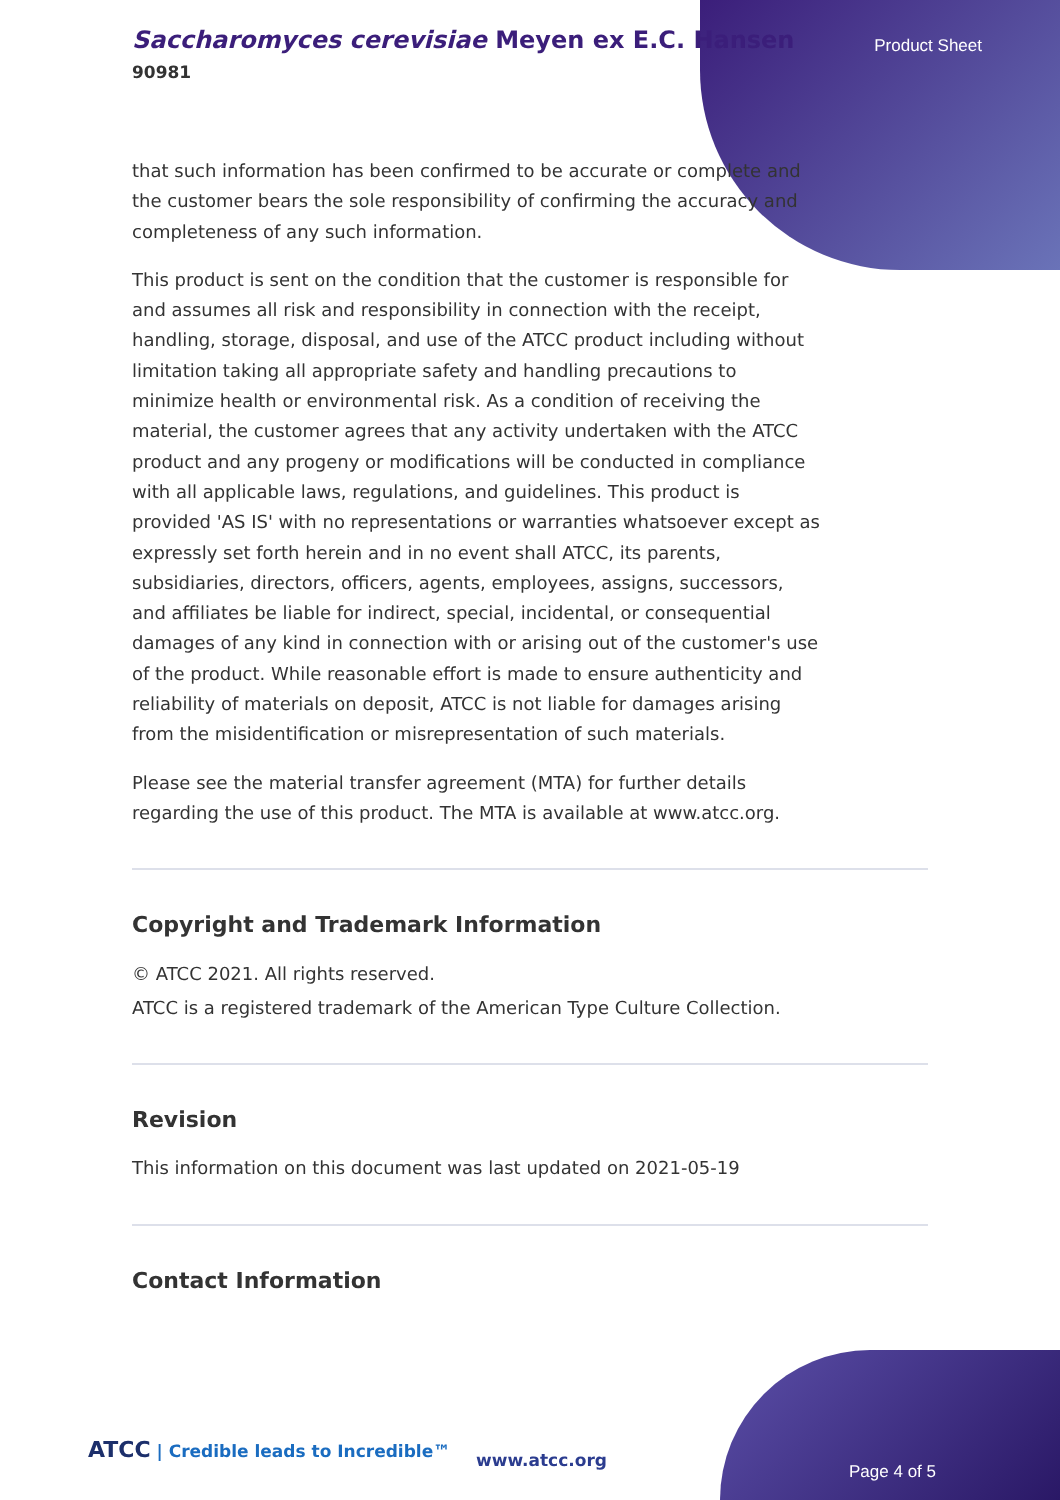Saccharomyces cerevisiae Meyen ex E.C. Hansen
90981
Product Sheet
that such information has been confirmed to be accurate or complete and the customer bears the sole responsibility of confirming the accuracy and completeness of any such information.
This product is sent on the condition that the customer is responsible for and assumes all risk and responsibility in connection with the receipt, handling, storage, disposal, and use of the ATCC product including without limitation taking all appropriate safety and handling precautions to minimize health or environmental risk. As a condition of receiving the material, the customer agrees that any activity undertaken with the ATCC product and any progeny or modifications will be conducted in compliance with all applicable laws, regulations, and guidelines. This product is provided 'AS IS' with no representations or warranties whatsoever except as expressly set forth herein and in no event shall ATCC, its parents, subsidiaries, directors, officers, agents, employees, assigns, successors, and affiliates be liable for indirect, special, incidental, or consequential damages of any kind in connection with or arising out of the customer's use of the product. While reasonable effort is made to ensure authenticity and reliability of materials on deposit, ATCC is not liable for damages arising from the misidentification or misrepresentation of such materials.
Please see the material transfer agreement (MTA) for further details regarding the use of this product. The MTA is available at www.atcc.org.
Copyright and Trademark Information
© ATCC 2021. All rights reserved.
ATCC is a registered trademark of the American Type Culture Collection.
Revision
This information on this document was last updated on 2021-05-19
Contact Information
ATCC | Credible leads to Incredible™
www.atcc.org
Page 4 of 5